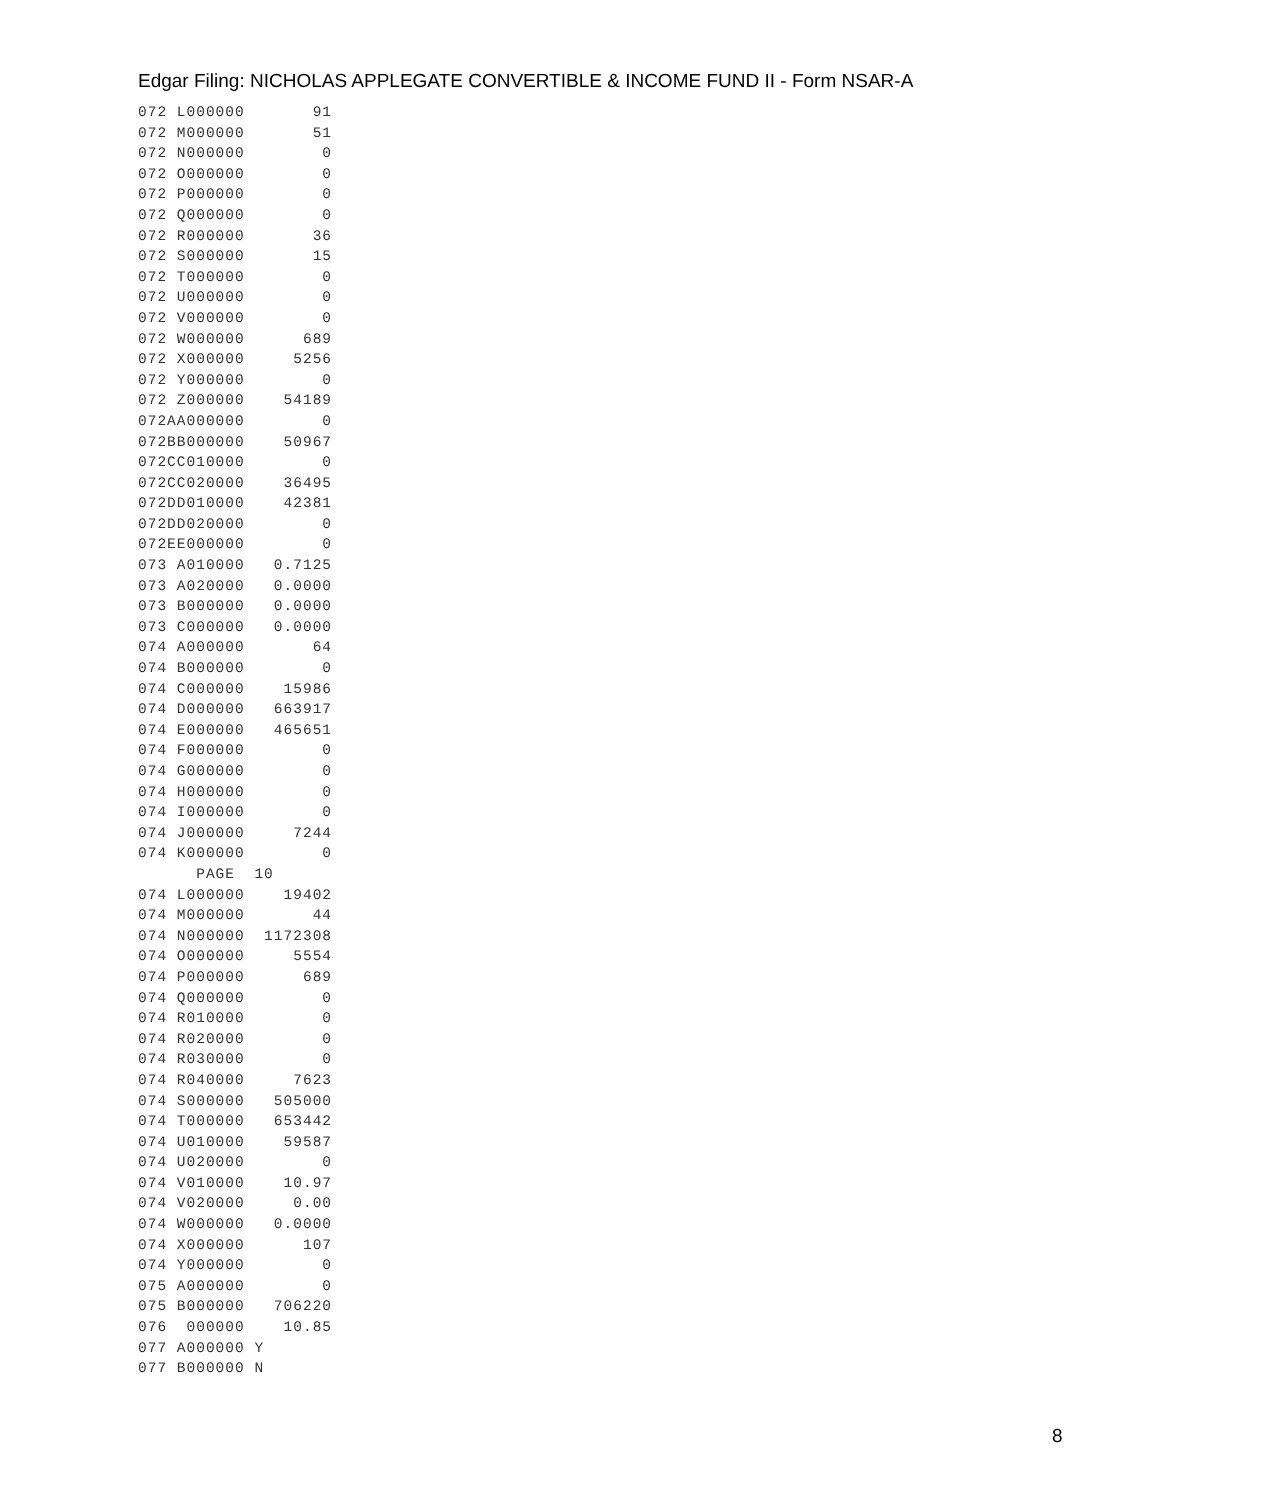Edgar Filing: NICHOLAS APPLEGATE CONVERTIBLE & INCOME FUND II - Form NSAR-A
072 L000000       91
072 M000000       51
072 N000000        0
072 O000000        0
072 P000000        0
072 Q000000        0
072 R000000       36
072 S000000       15
072 T000000        0
072 U000000        0
072 V000000        0
072 W000000      689
072 X000000     5256
072 Y000000        0
072 Z000000    54189
072AA000000        0
072BB000000    50967
072CC010000        0
072CC020000    36495
072DD010000    42381
072DD020000        0
072EE000000        0
073 A010000   0.7125
073 A020000   0.0000
073 B000000   0.0000
073 C000000   0.0000
074 A000000       64
074 B000000        0
074 C000000    15986
074 D000000   663917
074 E000000   465651
074 F000000        0
074 G000000        0
074 H000000        0
074 I000000        0
074 J000000     7244
074 K000000        0
      PAGE  10
074 L000000    19402
074 M000000       44
074 N000000  1172308
074 O000000     5554
074 P000000      689
074 Q000000        0
074 R010000        0
074 R020000        0
074 R030000        0
074 R040000     7623
074 S000000   505000
074 T000000   653442
074 U010000    59587
074 U020000        0
074 V010000    10.97
074 V020000     0.00
074 W000000   0.0000
074 X000000      107
074 Y000000        0
075 A000000        0
075 B000000   706220
076  000000    10.85
077 A000000 Y
077 B000000 N
8